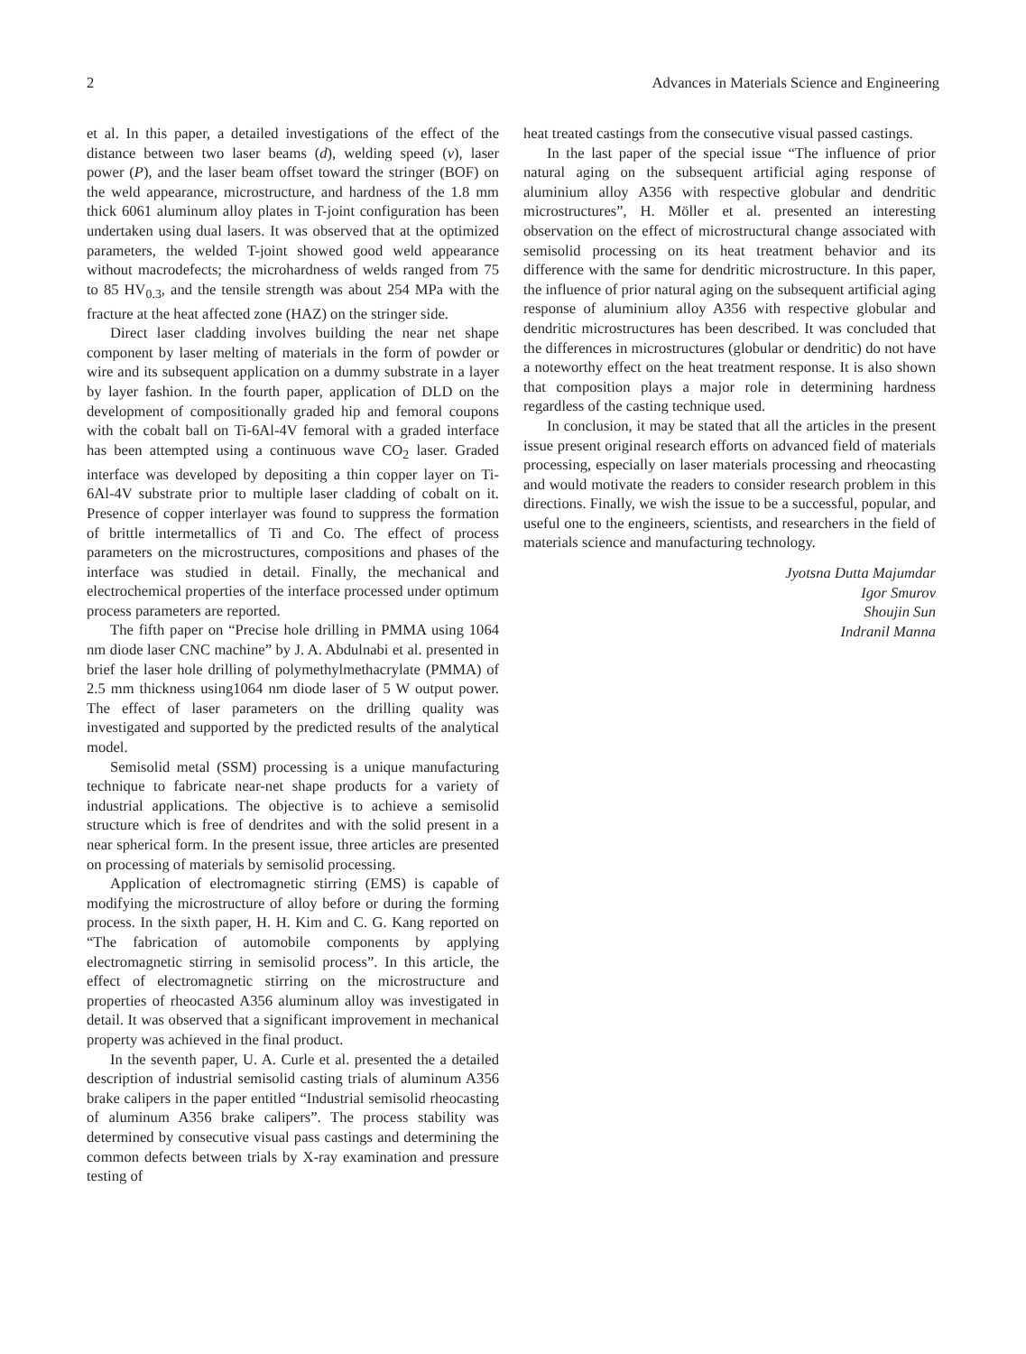2 Advances in Materials Science and Engineering
et al. In this paper, a detailed investigations of the effect of the distance between two laser beams (d), welding speed (v), laser power (P), and the laser beam offset toward the stringer (BOF) on the weld appearance, microstructure, and hardness of the 1.8 mm thick 6061 aluminum alloy plates in T-joint configuration has been undertaken using dual lasers. It was observed that at the optimized parameters, the welded T-joint showed good weld appearance without macrodefects; the microhardness of welds ranged from 75 to 85 HV<sub>0.3</sub>, and the tensile strength was about 254 MPa with the fracture at the heat affected zone (HAZ) on the stringer side.
Direct laser cladding involves building the near net shape component by laser melting of materials in the form of powder or wire and its subsequent application on a dummy substrate in a layer by layer fashion. In the fourth paper, application of DLD on the development of compositionally graded hip and femoral coupons with the cobalt ball on Ti-6Al-4V femoral with a graded interface has been attempted using a continuous wave CO<sub>2</sub> laser. Graded interface was developed by depositing a thin copper layer on Ti-6Al-4V substrate prior to multiple laser cladding of cobalt on it. Presence of copper interlayer was found to suppress the formation of brittle intermetallics of Ti and Co. The effect of process parameters on the microstructures, compositions and phases of the interface was studied in detail. Finally, the mechanical and electrochemical properties of the interface processed under optimum process parameters are reported.
The fifth paper on “Precise hole drilling in PMMA using 1064 nm diode laser CNC machine” by J. A. Abdulnabi et al. presented in brief the laser hole drilling of polymethylmethacrylate (PMMA) of 2.5 mm thickness using1064 nm diode laser of 5 W output power. The effect of laser parameters on the drilling quality was investigated and supported by the predicted results of the analytical model.
Semisolid metal (SSM) processing is a unique manufacturing technique to fabricate near-net shape products for a variety of industrial applications. The objective is to achieve a semisolid structure which is free of dendrites and with the solid present in a near spherical form. In the present issue, three articles are presented on processing of materials by semisolid processing.
Application of electromagnetic stirring (EMS) is capable of modifying the microstructure of alloy before or during the forming process. In the sixth paper, H. H. Kim and C. G. Kang reported on “The fabrication of automobile components by applying electromagnetic stirring in semisolid process”. In this article, the effect of electromagnetic stirring on the microstructure and properties of rheocasted A356 aluminum alloy was investigated in detail. It was observed that a significant improvement in mechanical property was achieved in the final product.
In the seventh paper, U. A. Curle et al. presented the a detailed description of industrial semisolid casting trials of aluminum A356 brake calipers in the paper entitled “Industrial semisolid rheocasting of aluminum A356 brake calipers”. The process stability was determined by consecutive visual pass castings and determining the common defects between trials by X-ray examination and pressure testing of
heat treated castings from the consecutive visual passed castings.
In the last paper of the special issue “The influence of prior natural aging on the subsequent artificial aging response of aluminium alloy A356 with respective globular and dendritic microstructures”, H. Möller et al. presented an interesting observation on the effect of microstructural change associated with semisolid processing on its heat treatment behavior and its difference with the same for dendritic microstructure. In this paper, the influence of prior natural aging on the subsequent artificial aging response of aluminium alloy A356 with respective globular and dendritic microstructures has been described. It was concluded that the differences in microstructures (globular or dendritic) do not have a noteworthy effect on the heat treatment response. It is also shown that composition plays a major role in determining hardness regardless of the casting technique used.
In conclusion, it may be stated that all the articles in the present issue present original research efforts on advanced field of materials processing, especially on laser materials processing and rheocasting and would motivate the readers to consider research problem in this directions. Finally, we wish the issue to be a successful, popular, and useful one to the engineers, scientists, and researchers in the field of materials science and manufacturing technology.
Jyotsna Dutta Majumdar
Igor Smurov
Shoujin Sun
Indranil Manna